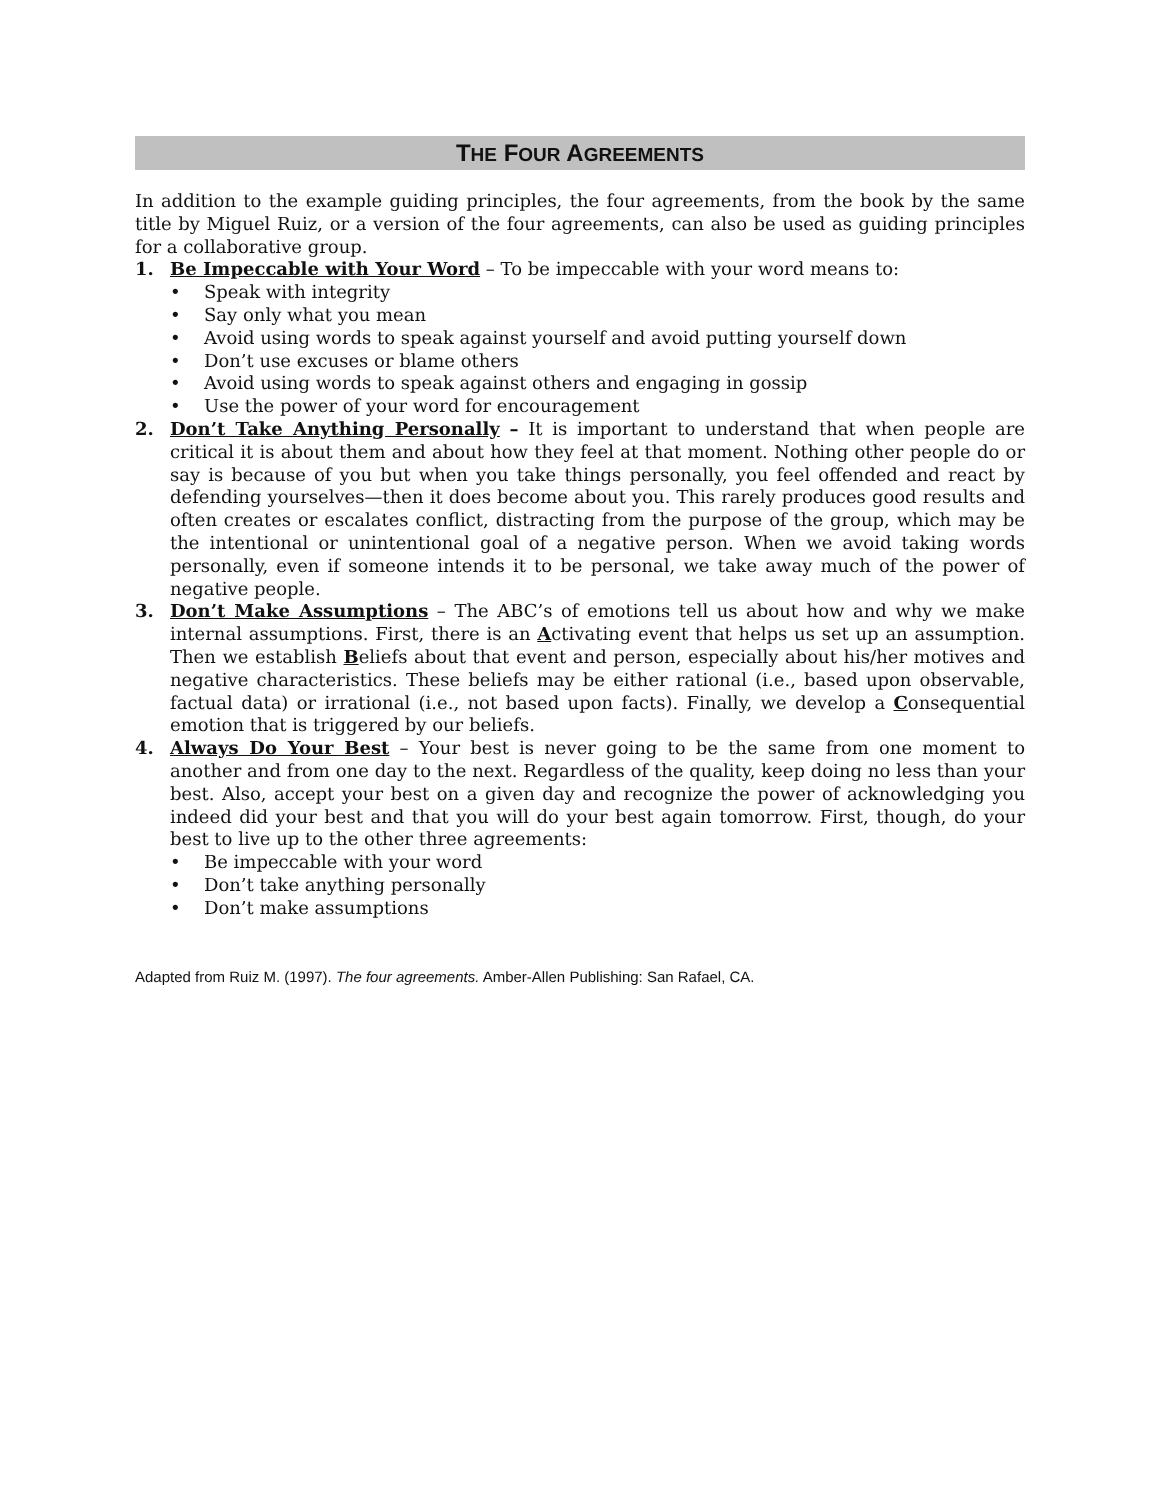THE FOUR AGREEMENTS
In addition to the example guiding principles, the four agreements, from the book by the same title by Miguel Ruiz, or a version of the four agreements, can also be used as guiding principles for a collaborative group.
1. Be Impeccable with Your Word – To be impeccable with your word means to:
• Speak with integrity
• Say only what you mean
• Avoid using words to speak against yourself and avoid putting yourself down
• Don’t use excuses or blame others
• Avoid using words to speak against others and engaging in gossip
• Use the power of your word for encouragement
2. Don’t Take Anything Personally – It is important to understand that when people are critical it is about them and about how they feel at that moment. Nothing other people do or say is because of you but when you take things personally, you feel offended and react by defending yourselves—then it does become about you. This rarely produces good results and often creates or escalates conflict, distracting from the purpose of the group, which may be the intentional or unintentional goal of a negative person. When we avoid taking words personally, even if someone intends it to be personal, we take away much of the power of negative people.
3. Don’t Make Assumptions – The ABC’s of emotions tell us about how and why we make internal assumptions. First, there is an Activating event that helps us set up an assumption. Then we establish Beliefs about that event and person, especially about his/her motives and negative characteristics. These beliefs may be either rational (i.e., based upon observable, factual data) or irrational (i.e., not based upon facts). Finally, we develop a Consequential emotion that is triggered by our beliefs.
4. Always Do Your Best – Your best is never going to be the same from one moment to another and from one day to the next. Regardless of the quality, keep doing no less than your best. Also, accept your best on a given day and recognize the power of acknowledging you indeed did your best and that you will do your best again tomorrow. First, though, do your best to live up to the other three agreements:
• Be impeccable with your word
• Don’t take anything personally
• Don’t make assumptions
Adapted from Ruiz M. (1997). The four agreements. Amber-Allen Publishing: San Rafael, CA.